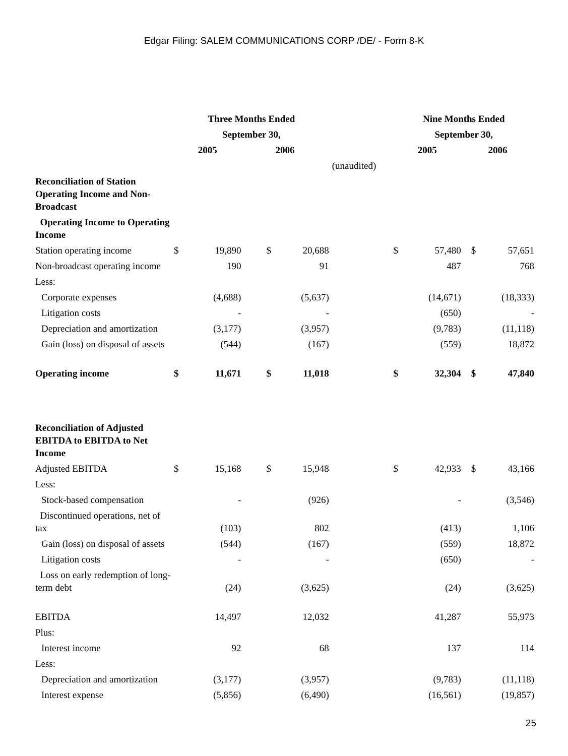Edgar Filing: SALEM COMMUNICATIONS CORP /DE/ - Form 8-K
| | Three Months Ended | | | | | Nine Months Ended | | | |
| --- | --- | --- | --- | --- | --- | --- | --- | --- | --- |
| | September 30, | | | | | September 30, | | | |
| | 2005 | | 2006 | | | 2005 | | 2006 | |
| | (unaudited) | | | | | | | | |
| Reconciliation of Station Operating Income and Non-Broadcast | | | | | | | | | |
| Operating Income to Operating Income | | | | | | | | | |
| Station operating income | $ | 19,890 | $ | 20,688 | | $ | 57,480 | $ | 57,651 |
| Non-broadcast operating income | | 190 | | 91 | | | 487 | | 768 |
| Less: | | | | | | | | | |
| Corporate expenses | | (4,688) | | (5,637) | | | (14,671) | | (18,333) |
| Litigation costs | | - | | - | | | (650) | | - |
| Depreciation and amortization | | (3,177) | | (3,957) | | | (9,783) | | (11,118) |
| Gain (loss) on disposal of assets | | (544) | | (167) | | | (559) | | 18,872 |
| Operating income | $ | 11,671 | $ | 11,018 | | $ | 32,304 | $ | 47,840 |
| Reconciliation of Adjusted EBITDA to EBITDA to Net Income | | | | | | | | | |
| Adjusted EBITDA | $ | 15,168 | $ | 15,948 | | $ | 42,933 | $ | 43,166 |
| Less: | | | | | | | | | |
| Stock-based compensation | | - | | (926) | | | - | | (3,546) |
| Discontinued operations, net of tax | | (103) | | 802 | | | (413) | | 1,106 |
| Gain (loss) on disposal of assets | | (544) | | (167) | | | (559) | | 18,872 |
| Litigation costs | | - | | - | | | (650) | | - |
| Loss on early redemption of long-term debt | | (24) | | (3,625) | | | (24) | | (3,625) |
| EBITDA | | 14,497 | | 12,032 | | | 41,287 | | 55,973 |
| Plus: | | | | | | | | | |
| Interest income | | 92 | | 68 | | | 137 | | 114 |
| Less: | | | | | | | | | |
| Depreciation and amortization | | (3,177) | | (3,957) | | | (9,783) | | (11,118) |
| Interest expense | | (5,856) | | (6,490) | | | (16,561) | | (19,857) |
25